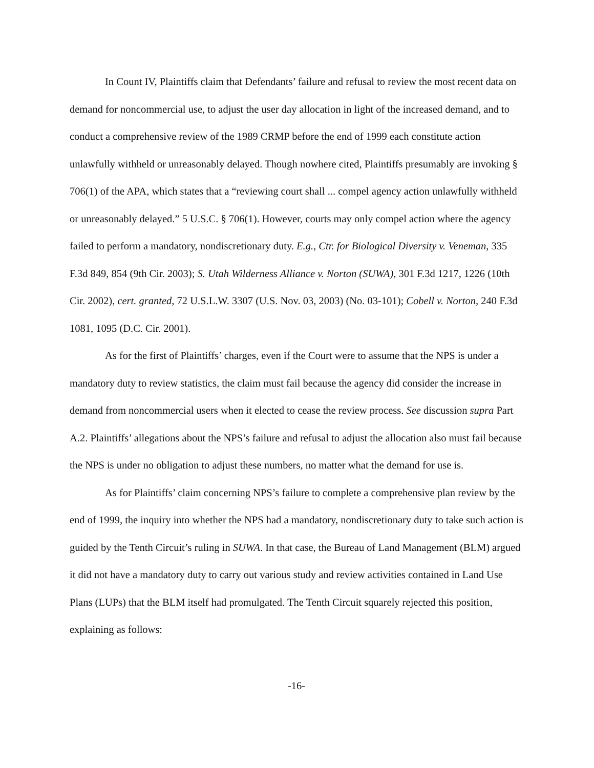In Count IV, Plaintiffs claim that Defendants’ failure and refusal to review the most recent data on demand for noncommercial use, to adjust the user day allocation in light of the increased demand, and to conduct a comprehensive review of the 1989 CRMP before the end of 1999 each constitute action unlawfully withheld or unreasonably delayed. Though nowhere cited, Plaintiffs presumably are invoking § 706(1) of the APA, which states that a “reviewing court shall ... compel agency action unlawfully withheld or unreasonably delayed.” 5 U.S.C. § 706(1). However, courts may only compel action where the agency failed to perform a mandatory, nondiscretionary duty. E.g., Ctr. for Biological Diversity v. Veneman, 335 F.3d 849, 854 (9th Cir. 2003); S. Utah Wilderness Alliance v. Norton (SUWA), 301 F.3d 1217, 1226 (10th Cir. 2002), cert. granted, 72 U.S.L.W. 3307 (U.S. Nov. 03, 2003) (No. 03-101); Cobell v. Norton, 240 F.3d 1081, 1095 (D.C. Cir. 2001).
As for the first of Plaintiffs’ charges, even if the Court were to assume that the NPS is under a mandatory duty to review statistics, the claim must fail because the agency did consider the increase in demand from noncommercial users when it elected to cease the review process. See discussion supra Part A.2. Plaintiffs’ allegations about the NPS’s failure and refusal to adjust the allocation also must fail because the NPS is under no obligation to adjust these numbers, no matter what the demand for use is.
As for Plaintiffs’ claim concerning NPS’s failure to complete a comprehensive plan review by the end of 1999, the inquiry into whether the NPS had a mandatory, nondiscretionary duty to take such action is guided by the Tenth Circuit’s ruling in SUWA. In that case, the Bureau of Land Management (BLM) argued it did not have a mandatory duty to carry out various study and review activities contained in Land Use Plans (LUPs) that the BLM itself had promulgated. The Tenth Circuit squarely rejected this position, explaining as follows:
-16-